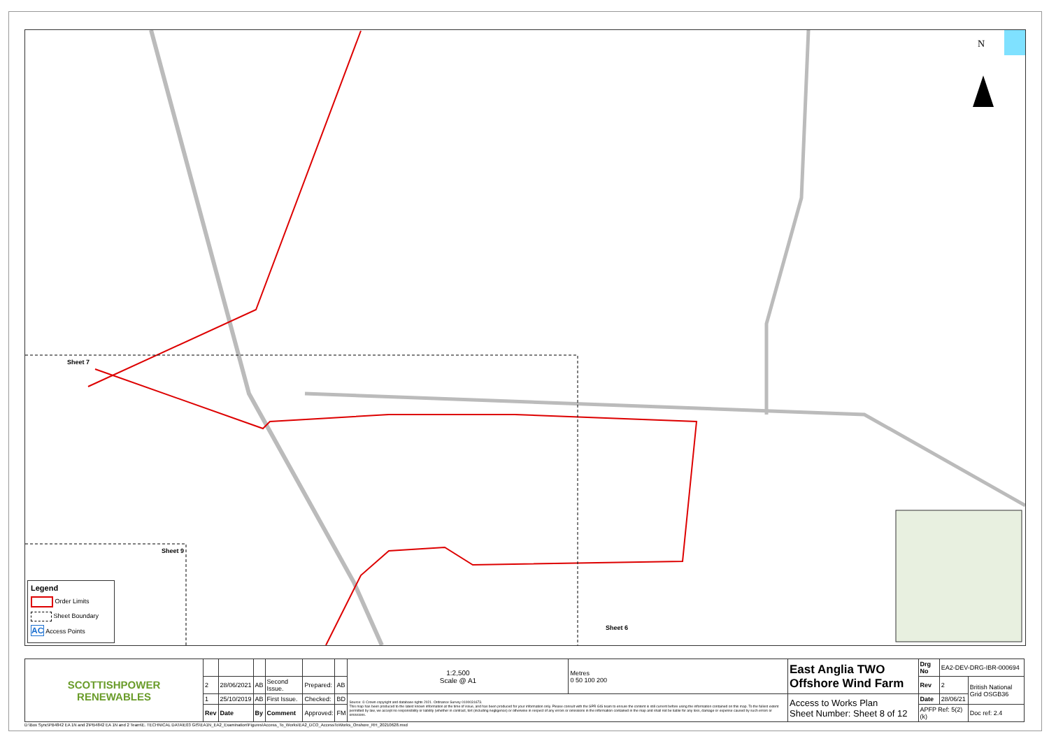Sheet 7
Sheet 9
Sheet 6
N
Legend
Order Limits
Sheet Boundary
AC Access Points
| SCOTTISHPOWER RENEWABLES | | | | | | | 1:2,500 Scale @ A1 | Metres 0 50 100 200 | East Anglia TWO Offshore Wind Farm | Drg No | EA2-DEV-DRG-IBR-000694 | |
| | 2 | 28/06/2021 | AB | Second Issue. | Prepared: | AB | | | | Rev | 2 | British National Grid OSGB36 |
| | 1 | 25/10/2019 | AB | First Issue. | Checked: | BD | Source: © Crown copyright and database rights 2021. Ordnance Survey 0100031673. This map has been produced to the latest known information at the time of issue, and has been produced for your information only. Please consult with the SPR GIS team to ensure the content is still current before using the information contained on this map. To the fullest extent permitted by law, we accept no responsibility or liability (whether in contract, tort (including negligence) or otherwise in respect of any errors or omissions in the information contained in the map and shall not be liable for any loss, damage or expense caused by such errors or omissions. | | Access to Works Plan Sheet Number: Sheet 8 of 12 | Date | 28/06/21 | |
| | Rev | Date | By | Comment | Approved: | FM | | | | APFP Ref: 5(2) (k) | | Doc ref: 2.4 |
D:\Box Sync\PB4842 EA 1N and 2\PB4842 EA 1N and 2 Team\E. TECHNICAL DATA\E03 GIS\EA1N_EA2_Examination\Figures\Access_To_Works\EA2_DCO_AccessToWorks_Onshore_RH_20210628.mxd